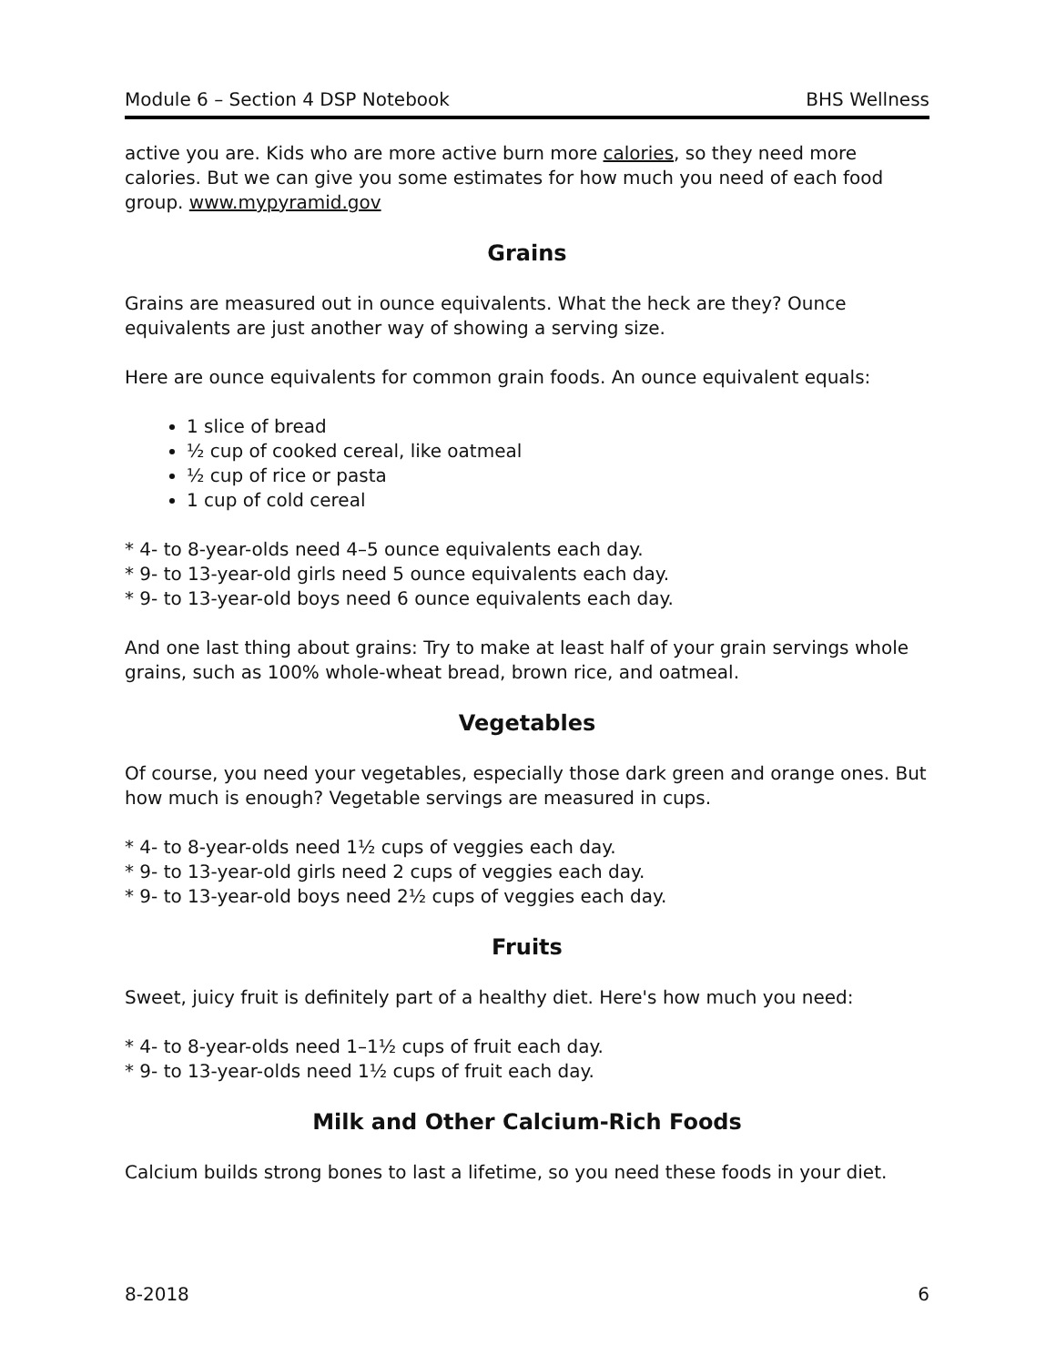Module 6 – Section 4 DSP Notebook BHS Wellness
active you are. Kids who are more active burn more calories, so they need more calories. But we can give you some estimates for how much you need of each food group. www.mypyramid.gov
Grains
Grains are measured out in ounce equivalents. What the heck are they? Ounce equivalents are just another way of showing a serving size.
Here are ounce equivalents for common grain foods. An ounce equivalent equals:
1 slice of bread
½ cup of cooked cereal, like oatmeal
½ cup of rice or pasta
1 cup of cold cereal
* 4- to 8-year-olds need 4–5 ounce equivalents each day.
* 9- to 13-year-old girls need 5 ounce equivalents each day.
* 9- to 13-year-old boys need 6 ounce equivalents each day.
And one last thing about grains: Try to make at least half of your grain servings whole grains, such as 100% whole-wheat bread, brown rice, and oatmeal.
Vegetables
Of course, you need your vegetables, especially those dark green and orange ones. But how much is enough? Vegetable servings are measured in cups.
* 4- to 8-year-olds need 1½ cups of veggies each day.
* 9- to 13-year-old girls need 2 cups of veggies each day.
* 9- to 13-year-old boys need 2½ cups of veggies each day.
Fruits
Sweet, juicy fruit is definitely part of a healthy diet. Here's how much you need:
* 4- to 8-year-olds need 1–1½ cups of fruit each day.
* 9- to 13-year-olds need 1½ cups of fruit each day.
Milk and Other Calcium-Rich Foods
Calcium builds strong bones to last a lifetime, so you need these foods in your diet.
8-2018 6